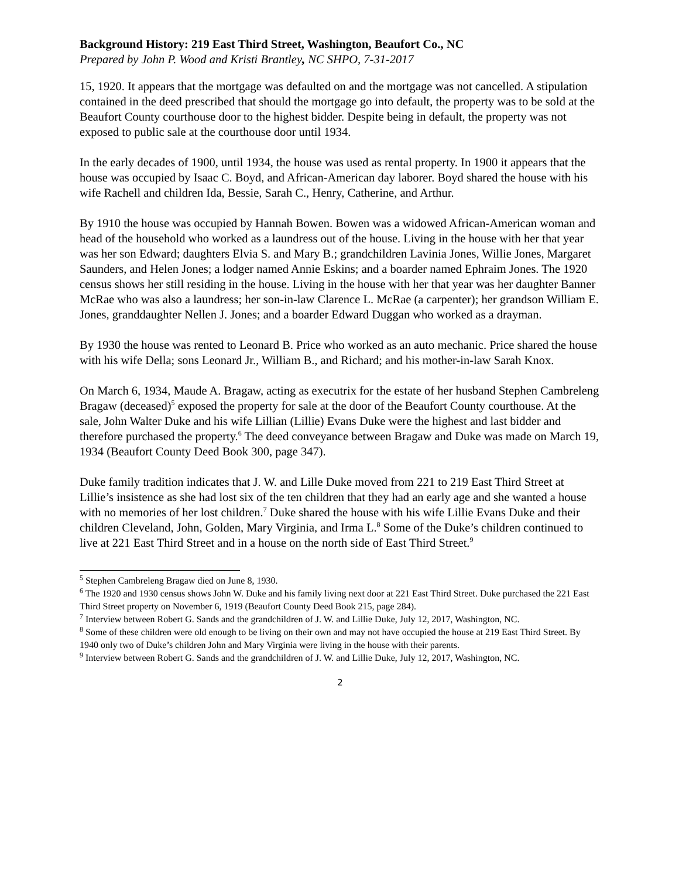Background History: 219 East Third Street, Washington, Beaufort Co., NC
Prepared by John P. Wood and Kristi Brantley, NC SHPO, 7-31-2017
15, 1920. It appears that the mortgage was defaulted on and the mortgage was not cancelled. A stipulation contained in the deed prescribed that should the mortgage go into default, the property was to be sold at the Beaufort County courthouse door to the highest bidder. Despite being in default, the property was not exposed to public sale at the courthouse door until 1934.
In the early decades of 1900, until 1934, the house was used as rental property. In 1900 it appears that the house was occupied by Isaac C. Boyd, and African-American day laborer. Boyd shared the house with his wife Rachell and children Ida, Bessie, Sarah C., Henry, Catherine, and Arthur.
By 1910 the house was occupied by Hannah Bowen. Bowen was a widowed African-American woman and head of the household who worked as a laundress out of the house. Living in the house with her that year was her son Edward; daughters Elvia S. and Mary B.; grandchildren Lavinia Jones, Willie Jones, Margaret Saunders, and Helen Jones; a lodger named Annie Eskins; and a boarder named Ephraim Jones. The 1920 census shows her still residing in the house. Living in the house with her that year was her daughter Banner McRae who was also a laundress; her son-in-law Clarence L. McRae (a carpenter); her grandson William E. Jones, granddaughter Nellen J. Jones; and a boarder Edward Duggan who worked as a drayman.
By 1930 the house was rented to Leonard B. Price who worked as an auto mechanic. Price shared the house with his wife Della; sons Leonard Jr., William B., and Richard; and his mother-in-law Sarah Knox.
On March 6, 1934, Maude A. Bragaw, acting as executrix for the estate of her husband Stephen Cambreleng Bragaw (deceased)<sup>5</sup> exposed the property for sale at the door of the Beaufort County courthouse. At the sale, John Walter Duke and his wife Lillian (Lillie) Evans Duke were the highest and last bidder and therefore purchased the property.<sup>6</sup> The deed conveyance between Bragaw and Duke was made on March 19, 1934 (Beaufort County Deed Book 300, page 347).
Duke family tradition indicates that J. W. and Lille Duke moved from 221 to 219 East Third Street at Lillie’s insistence as she had lost six of the ten children that they had an early age and she wanted a house with no memories of her lost children.<sup>7</sup> Duke shared the house with his wife Lillie Evans Duke and their children Cleveland, John, Golden, Mary Virginia, and Irma L.<sup>8</sup> Some of the Duke’s children continued to live at 221 East Third Street and in a house on the north side of East Third Street.<sup>9</sup>
<sup>5</sup> Stephen Cambreleng Bragaw died on June 8, 1930.
<sup>6</sup> The 1920 and 1930 census shows John W. Duke and his family living next door at 221 East Third Street. Duke purchased the 221 East Third Street property on November 6, 1919 (Beaufort County Deed Book 215, page 284).
<sup>7</sup> Interview between Robert G. Sands and the grandchildren of J. W. and Lillie Duke, July 12, 2017, Washington, NC.
<sup>8</sup> Some of these children were old enough to be living on their own and may not have occupied the house at 219 East Third Street. By 1940 only two of Duke’s children John and Mary Virginia were living in the house with their parents.
<sup>9</sup> Interview between Robert G. Sands and the grandchildren of J. W. and Lillie Duke, July 12, 2017, Washington, NC.
2